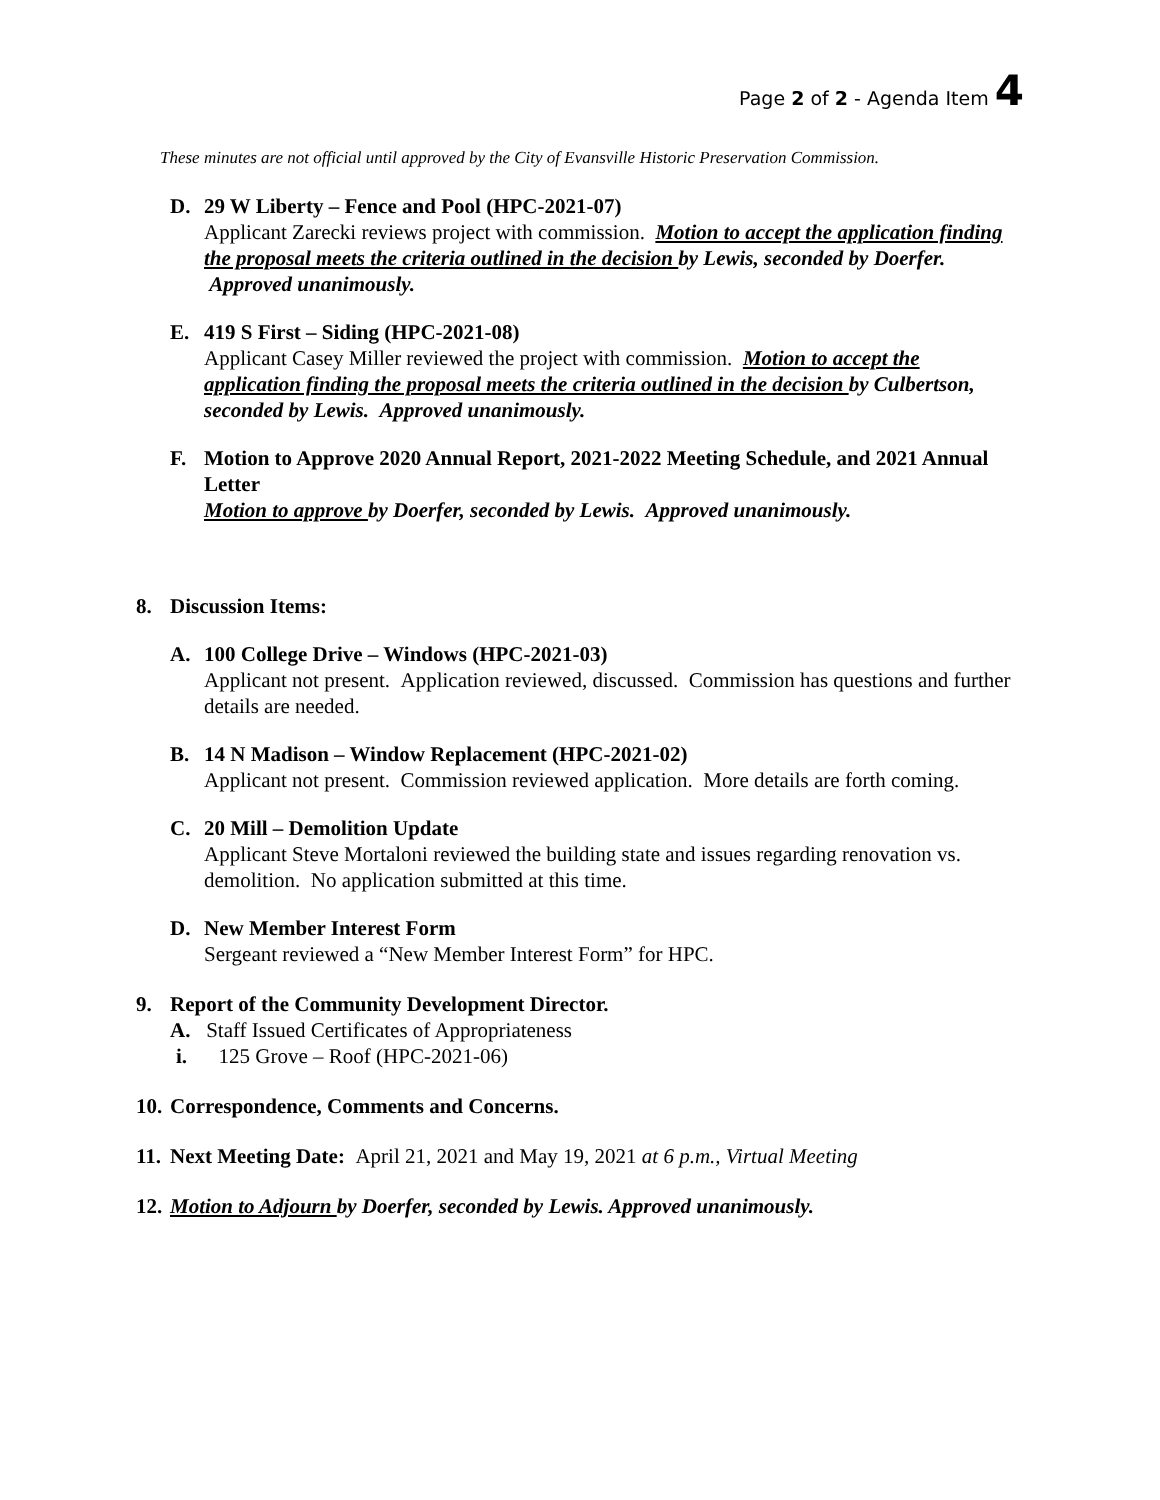Page 2 of 2 - Agenda Item 4
These minutes are not official until approved by the City of Evansville Historic Preservation Commission.
D. 29 W Liberty – Fence and Pool (HPC-2021-07)
Applicant Zarecki reviews project with commission. Motion to accept the application finding the proposal meets the criteria outlined in the decision by Lewis, seconded by Doerfer. Approved unanimously.
E. 419 S First – Siding (HPC-2021-08)
Applicant Casey Miller reviewed the project with commission. Motion to accept the application finding the proposal meets the criteria outlined in the decision by Culbertson, seconded by Lewis. Approved unanimously.
F. Motion to Approve 2020 Annual Report, 2021-2022 Meeting Schedule, and 2021 Annual Letter
Motion to approve by Doerfer, seconded by Lewis. Approved unanimously.
8. Discussion Items:
A. 100 College Drive – Windows (HPC-2021-03)
Applicant not present. Application reviewed, discussed. Commission has questions and further details are needed.
B. 14 N Madison – Window Replacement (HPC-2021-02)
Applicant not present. Commission reviewed application. More details are forth coming.
C. 20 Mill – Demolition Update
Applicant Steve Mortaloni reviewed the building state and issues regarding renovation vs. demolition. No application submitted at this time.
D. New Member Interest Form
Sergeant reviewed a “New Member Interest Form” for HPC.
9. Report of the Community Development Director.
A. Staff Issued Certificates of Appropriateness
i. 125 Grove – Roof (HPC-2021-06)
10. Correspondence, Comments and Concerns.
11. Next Meeting Date: April 21, 2021 and May 19, 2021 at 6 p.m., Virtual Meeting
12. Motion to Adjourn by Doerfer, seconded by Lewis. Approved unanimously.